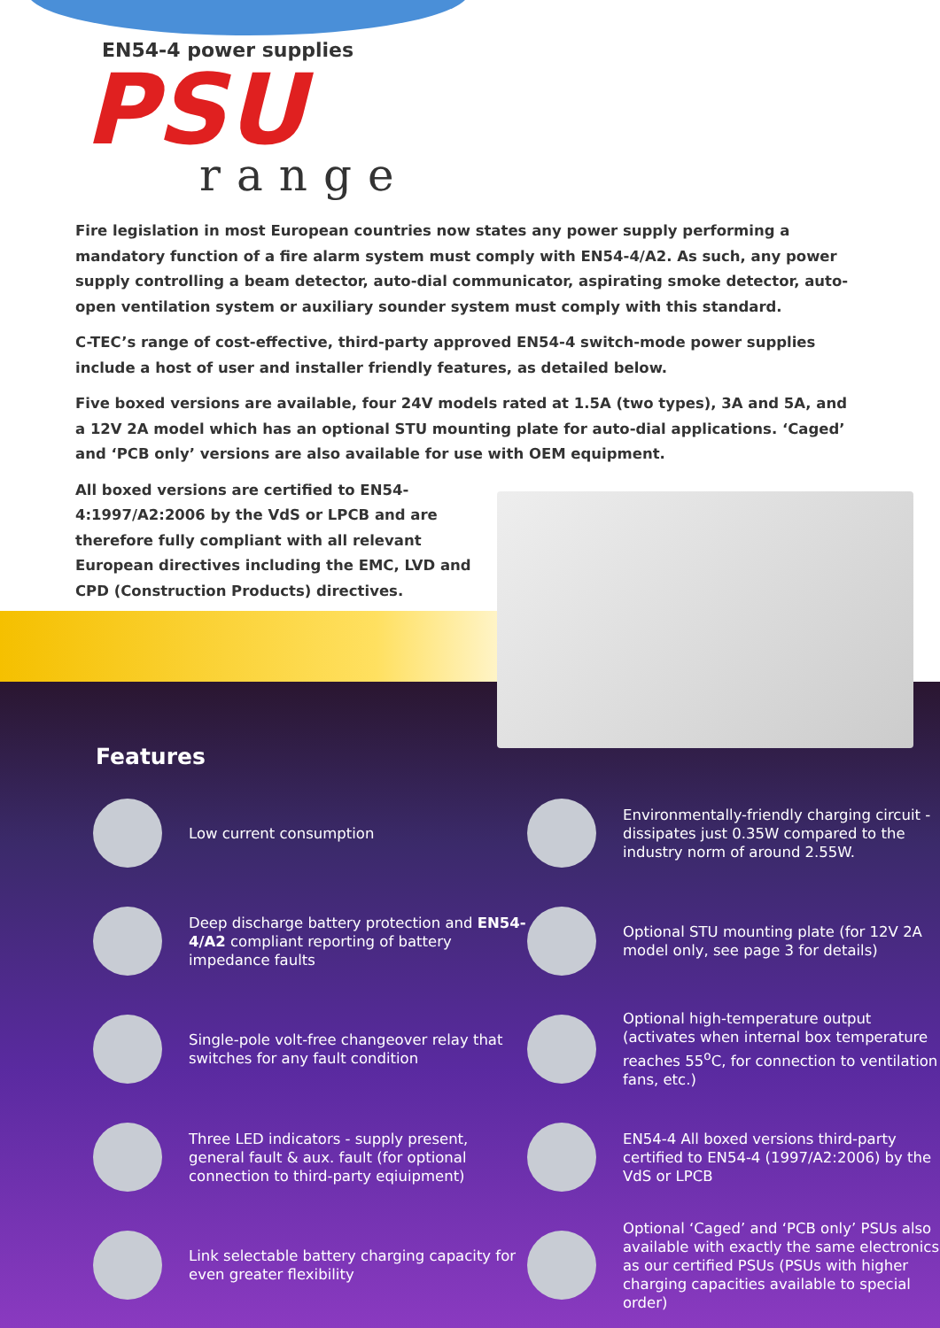EN54-4 power supplies
PSU
range
Fire legislation in most European countries now states any power supply performing a mandatory function of a fire alarm system must comply with EN54-4/A2. As such, any power supply controlling a beam detector, auto-dial communicator, aspirating smoke detector, auto-open ventilation system or auxiliary sounder system must comply with this standard.
C-TEC’s range of cost-effective, third-party approved EN54-4 switch-mode power supplies include a host of user and installer friendly features, as detailed below.
Five boxed versions are available, four 24V models rated at 1.5A (two types), 3A and 5A, and a 12V 2A model which has an optional STU mounting plate for auto-dial applications. ‘Caged’ and ‘PCB only’ versions are also available for use with OEM equipment.
All boxed versions are certified to EN54-4:1997/A2:2006 by the VdS or LPCB and are therefore fully compliant with all relevant European directives including the EMC, LVD and CPD (Construction Products) directives.
Features
Low current consumption
Environmentally-friendly charging circuit - dissipates just 0.35W compared to the industry norm of around 2.55W.
Deep discharge battery protection and EN54-4/A2 compliant reporting of battery impedance faults
Optional STU mounting plate (for 12V 2A model only, see page 3 for details)
Single-pole volt-free changeover relay that switches for any fault condition
Optional high-temperature output (activates when internal box temperature reaches 55<sup>o</sup>C, for connection to ventilation fans, etc.)
Three LED indicators - supply present, general fault & aux. fault (for optional connection to third-party eqiuipment)
EN54-4 All boxed versions third-party certified to EN54-4 (1997/A2:2006) by the VdS or LPCB
Link selectable battery charging capacity for even greater flexibility
Optional ‘Caged’ and ‘PCB only’ PSUs also available with exactly the same electronics as our certified PSUs (PSUs with higher charging capacities available to special order)